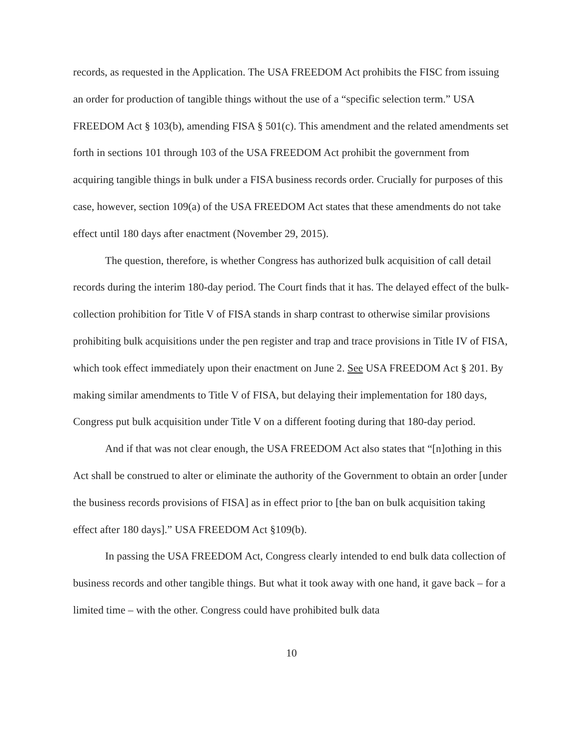records, as requested in the Application. The USA FREEDOM Act prohibits the FISC from issuing an order for production of tangible things without the use of a “specific selection term.” USA FREEDOM Act § 103(b), amending FISA § 501(c). This amendment and the related amendments set forth in sections 101 through 103 of the USA FREEDOM Act prohibit the government from acquiring tangible things in bulk under a FISA business records order. Crucially for purposes of this case, however, section 109(a) of the USA FREEDOM Act states that these amendments do not take effect until 180 days after enactment (November 29, 2015).
The question, therefore, is whether Congress has authorized bulk acquisition of call detail records during the interim 180-day period. The Court finds that it has. The delayed effect of the bulk-collection prohibition for Title V of FISA stands in sharp contrast to otherwise similar provisions prohibiting bulk acquisitions under the pen register and trap and trace provisions in Title IV of FISA, which took effect immediately upon their enactment on June 2. See USA FREEDOM Act § 201. By making similar amendments to Title V of FISA, but delaying their implementation for 180 days, Congress put bulk acquisition under Title V on a different footing during that 180-day period.
And if that was not clear enough, the USA FREEDOM Act also states that “[n]othing in this Act shall be construed to alter or eliminate the authority of the Government to obtain an order [under the business records provisions of FISA] as in effect prior to [the ban on bulk acquisition taking effect after 180 days].” USA FREEDOM Act §109(b).
In passing the USA FREEDOM Act, Congress clearly intended to end bulk data collection of business records and other tangible things. But what it took away with one hand, it gave back – for a limited time – with the other. Congress could have prohibited bulk data
10